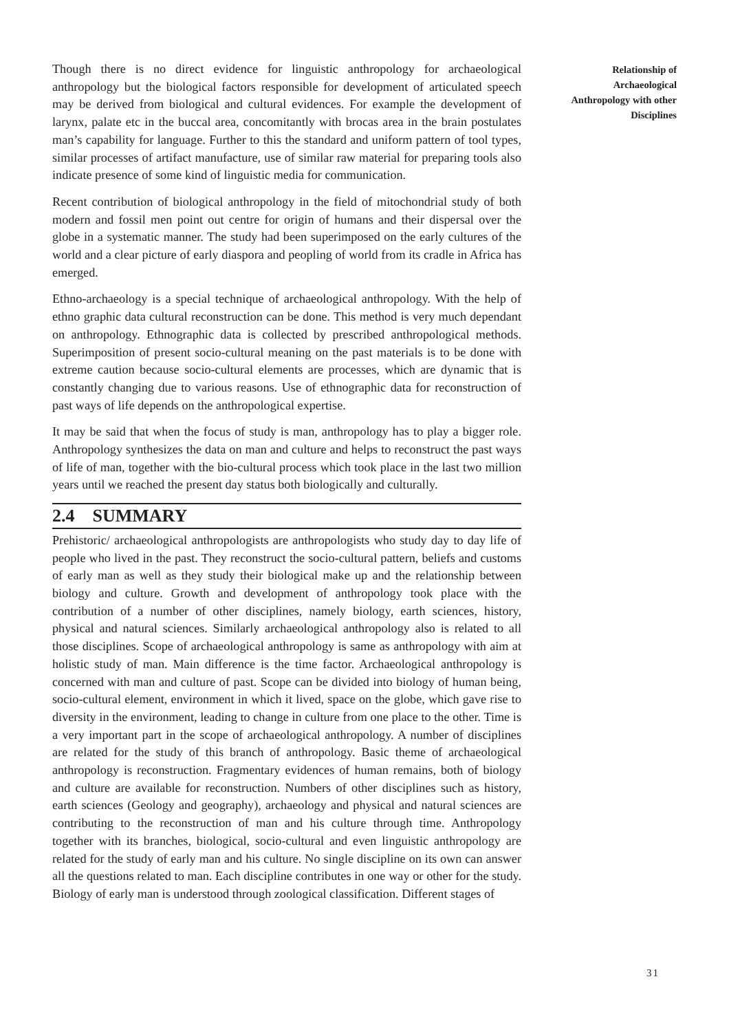Relationship of Archaeological Anthropology with other Disciplines
Though there is no direct evidence for linguistic anthropology for archaeological anthropology but the biological factors responsible for development of articulated speech may be derived from biological and cultural evidences. For example the development of larynx, palate etc in the buccal area, concomitantly with brocas area in the brain postulates man’s capability for language. Further to this the standard and uniform pattern of tool types, similar processes of artifact manufacture, use of similar raw material for preparing tools also indicate presence of some kind of linguistic media for communication.
Recent contribution of biological anthropology in the field of mitochondrial study of both modern and fossil men point out centre for origin of humans and their dispersal over the globe in a systematic manner. The study had been superimposed on the early cultures of the world and a clear picture of early diaspora and peopling of world from its cradle in Africa has emerged.
Ethno-archaeology is a special technique of archaeological anthropology. With the help of ethno graphic data cultural reconstruction can be done. This method is very much dependant on anthropology. Ethnographic data is collected by prescribed anthropological methods. Superimposition of present socio-cultural meaning on the past materials is to be done with extreme caution because socio-cultural elements are processes, which are dynamic that is constantly changing due to various reasons. Use of ethnographic data for reconstruction of past ways of life depends on the anthropological expertise.
It may be said that when the focus of study is man, anthropology has to play a bigger role. Anthropology synthesizes the data on man and culture and helps to reconstruct the past ways of life of man, together with the bio-cultural process which took place in the last two million years until we reached the present day status both biologically and culturally.
2.4 SUMMARY
Prehistoric/ archaeological anthropologists are anthropologists who study day to day life of people who lived in the past. They reconstruct the socio-cultural pattern, beliefs and customs of early man as well as they study their biological make up and the relationship between biology and culture. Growth and development of anthropology took place with the contribution of a number of other disciplines, namely biology, earth sciences, history, physical and natural sciences. Similarly archaeological anthropology also is related to all those disciplines. Scope of archaeological anthropology is same as anthropology with aim at holistic study of man. Main difference is the time factor. Archaeological anthropology is concerned with man and culture of past. Scope can be divided into biology of human being, socio-cultural element, environment in which it lived, space on the globe, which gave rise to diversity in the environment, leading to change in culture from one place to the other. Time is a very important part in the scope of archaeological anthropology. A number of disciplines are related for the study of this branch of anthropology. Basic theme of archaeological anthropology is reconstruction. Fragmentary evidences of human remains, both of biology and culture are available for reconstruction. Numbers of other disciplines such as history, earth sciences (Geology and geography), archaeology and physical and natural sciences are contributing to the reconstruction of man and his culture through time. Anthropology together with its branches, biological, socio-cultural and even linguistic anthropology are related for the study of early man and his culture. No single discipline on its own can answer all the questions related to man. Each discipline contributes in one way or other for the study. Biology of early man is understood through zoological classification. Different stages of
31